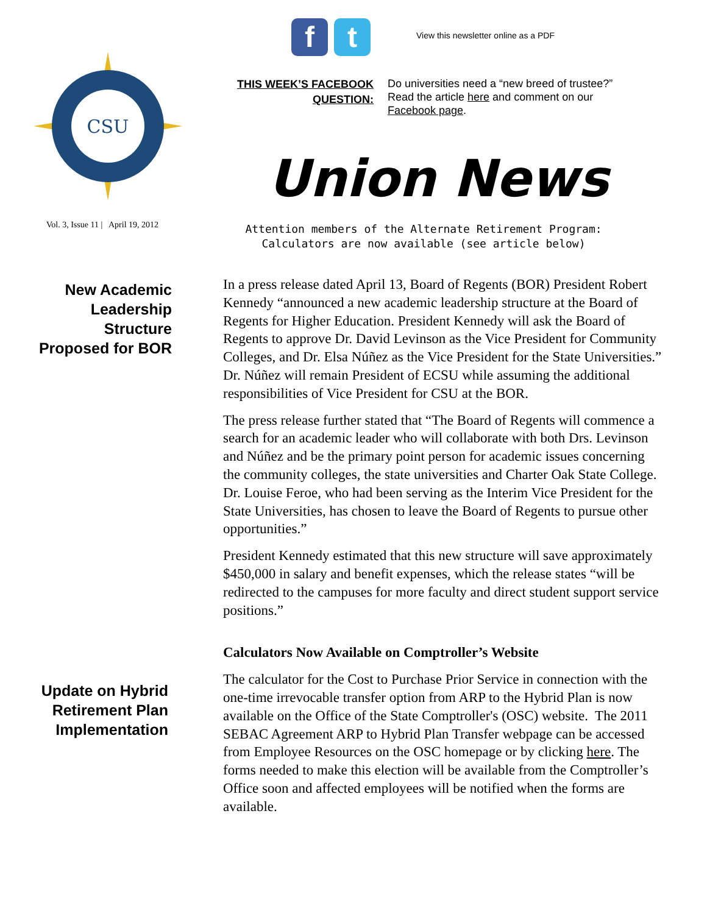CSU
Vol. 3, Issue 11 | April 19, 2012
New Academic
Leadership
Structure
Proposed for BOR
Update on Hybrid
Retirement Plan
Implementation
f t
View this newsletter online as a PDF
THIS WEEK’S FACEBOOK QUESTION:
Do universities need a “new breed of trustee?”
Read the article here and comment on our
Facebook page.
Union News
Attention members of the Alternate Retirement Program:
Calculators are now available (see article below)
In a press release dated April 13, Board of Regents (BOR) President Robert Kennedy “announced a new academic leadership structure at the Board of Regents for Higher Education. President Kennedy will ask the Board of Regents to approve Dr. David Levinson as the Vice President for Community Colleges, and Dr. Elsa Núñez as the Vice President for the State Universities.” Dr. Núñez will remain President of ECSU while assuming the additional responsibilities of Vice President for CSU at the BOR.
The press release further stated that “The Board of Regents will commence a search for an academic leader who will collaborate with both Drs. Levinson and Núñez and be the primary point person for academic issues concerning the community colleges, the state universities and Charter Oak State College. Dr. Louise Feroe, who had been serving as the Interim Vice President for the State Universities, has chosen to leave the Board of Regents to pursue other opportunities.”
President Kennedy estimated that this new structure will save approximately $450,000 in salary and benefit expenses, which the release states “will be redirected to the campuses for more faculty and direct student support service positions.”
Calculators Now Available on Comptroller’s Website
The calculator for the Cost to Purchase Prior Service in connection with the one-time irrevocable transfer option from ARP to the Hybrid Plan is now available on the Office of the State Comptroller's (OSC) website. The 2011 SEBAC Agreement ARP to Hybrid Plan Transfer webpage can be accessed from Employee Resources on the OSC homepage or by clicking here. The forms needed to make this election will be available from the Comptroller’s Office soon and affected employees will be notified when the forms are available.